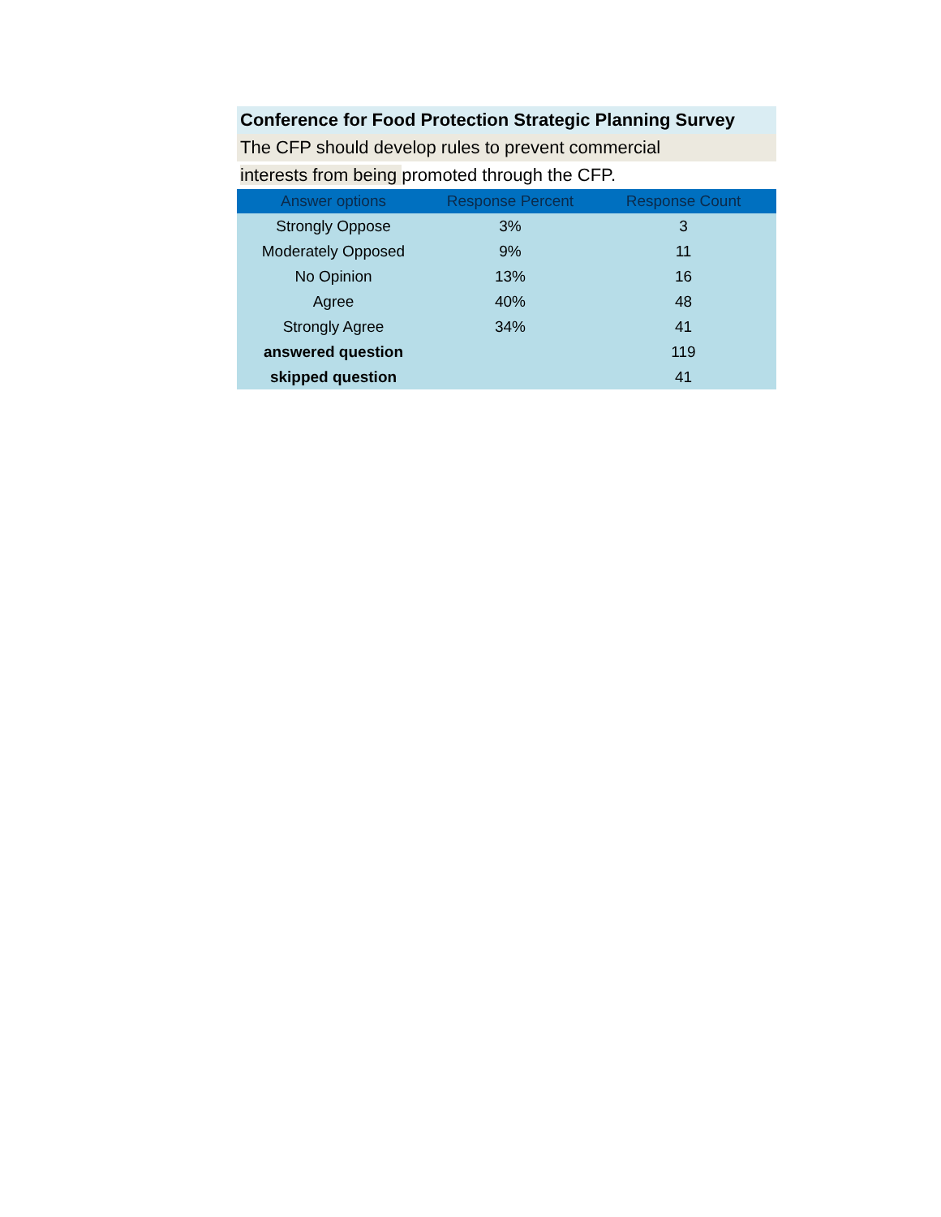Conference for Food Protection Strategic Planning Survey
The CFP should develop rules to prevent commercial
interests from being promoted through the CFP.
| Answer options | Response Percent | Response Count |
| --- | --- | --- |
| Strongly Oppose | 3% | 3 |
| Moderately Opposed | 9% | 11 |
| No Opinion | 13% | 16 |
| Agree | 40% | 48 |
| Strongly Agree | 34% | 41 |
| answered question | | 119 |
| skipped question | | 41 |